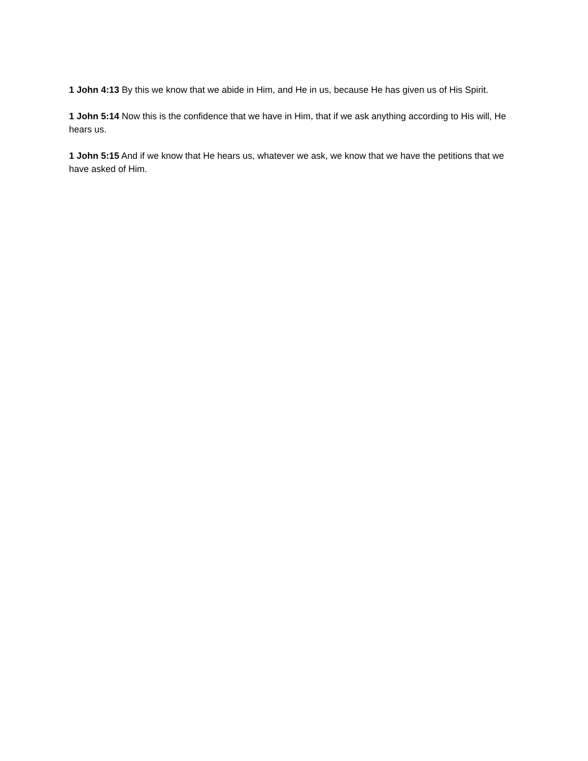1 John 4:13 By this we know that we abide in Him, and He in us, because He has given us of His Spirit.
1 John 5:14 Now this is the confidence that we have in Him, that if we ask anything according to His will, He hears us.
1 John 5:15 And if we know that He hears us, whatever we ask, we know that we have the petitions that we have asked of Him.